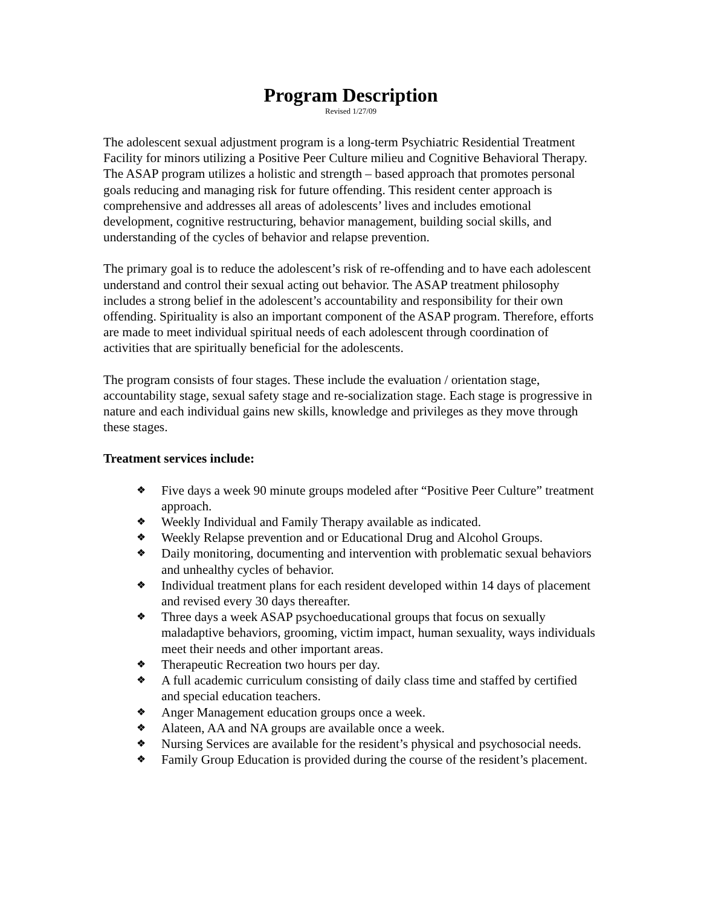Program Description
Revised 1/27/09
The adolescent sexual adjustment program is a long-term Psychiatric Residential Treatment Facility for minors utilizing a Positive Peer Culture milieu and Cognitive Behavioral Therapy. The ASAP program utilizes a holistic and strength – based approach that promotes personal goals reducing and managing risk for future offending. This resident center approach is comprehensive and addresses all areas of adolescents’ lives and includes emotional development, cognitive restructuring, behavior management, building social skills, and understanding of the cycles of behavior and relapse prevention.
The primary goal is to reduce the adolescent’s risk of re-offending and to have each adolescent understand and control their sexual acting out behavior. The ASAP treatment philosophy includes a strong belief in the adolescent’s accountability and responsibility for their own offending. Spirituality is also an important component of the ASAP program. Therefore, efforts are made to meet individual spiritual needs of each adolescent through coordination of activities that are spiritually beneficial for the adolescents.
The program consists of four stages. These include the evaluation / orientation stage, accountability stage, sexual safety stage and re-socialization stage. Each stage is progressive in nature and each individual gains new skills, knowledge and privileges as they move through these stages.
Treatment services include:
❖ Five days a week 90 minute groups modeled after “Positive Peer Culture” treatment approach.
❖ Weekly Individual and Family Therapy available as indicated.
❖ Weekly Relapse prevention and or Educational Drug and Alcohol Groups.
❖ Daily monitoring, documenting and intervention with problematic sexual behaviors and unhealthy cycles of behavior.
❖ Individual treatment plans for each resident developed within 14 days of placement and revised every 30 days thereafter.
❖ Three days a week ASAP psychoeducational groups that focus on sexually maladaptive behaviors, grooming, victim impact, human sexuality, ways individuals meet their needs and other important areas.
❖ Therapeutic Recreation two hours per day.
❖ A full academic curriculum consisting of daily class time and staffed by certified and special education teachers.
❖ Anger Management education groups once a week.
❖ Alateen, AA and NA groups are available once a week.
❖ Nursing Services are available for the resident’s physical and psychosocial needs.
❖ Family Group Education is provided during the course of the resident’s placement.